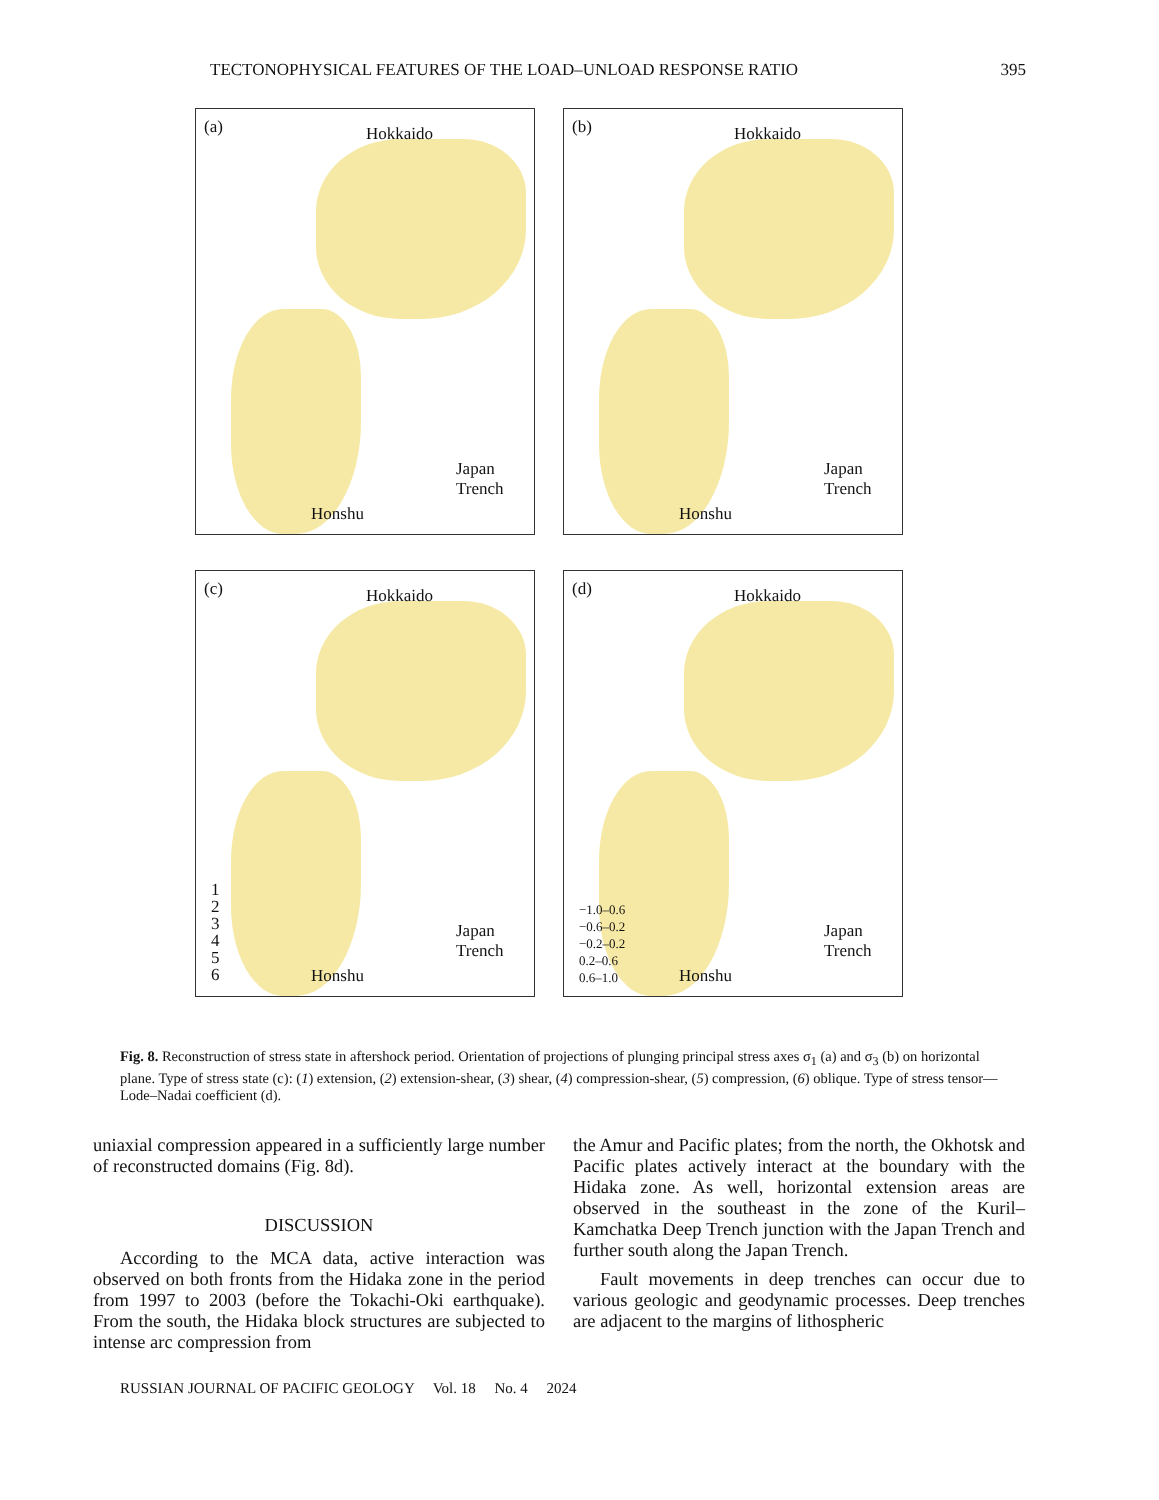TECTONOPHYSICAL FEATURES OF THE LOAD–UNLOAD RESPONSE RATIO 395
(a) Hokkaido
Honshu
Japan Trench
(b) Hokkaido
Honshu
Japan Trench
(c) Hokkaido
1
2
3
4
5
6
Honshu
Japan Trench
(d) Hokkaido
−1.0–0.6
−0.6–0.2
−0.2–0.2
0.2–0.6
0.6–1.0 Honshu
Japan Trench
Fig. 8. Reconstruction of stress state in aftershock period. Orientation of projections of plunging principal stress axes σ<sub>1</sub> (a) and σ<sub>3</sub> (b) on horizontal plane. Type of stress state (c): (1) extension, (2) extension-shear, (3) shear, (4) compression-shear, (5) compression, (6) oblique. Type of stress tensor—Lode–Nadai coefficient (d).
uniaxial compression appeared in a sufficiently large number of reconstructed domains (Fig. 8d).
DISCUSSION
According to the MCA data, active interaction was observed on both fronts from the Hidaka zone in the period from 1997 to 2003 (before the Tokachi-Oki earthquake). From the south, the Hidaka block structures are subjected to intense arc compression from
the Amur and Pacific plates; from the north, the Okhotsk and Pacific plates actively interact at the boundary with the Hidaka zone. As well, horizontal extension areas are observed in the southeast in the zone of the Kuril–Kamchatka Deep Trench junction with the Japan Trench and further south along the Japan Trench.
Fault movements in deep trenches can occur due to various geologic and geodynamic processes. Deep trenches are adjacent to the margins of lithospheric
RUSSIAN JOURNAL OF PACIFIC GEOLOGY Vol. 18 No. 4 2024